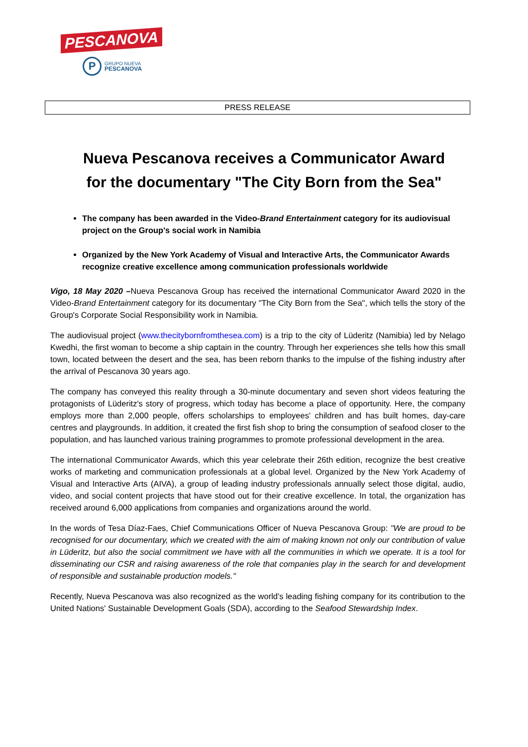PESCANOVA
P
GRUPO NUEVA
PESCANOVA
PRESS RELEASE
Nueva Pescanova receives a Communicator Award
for the documentary "The City Born from the Sea"
The company has been awarded in the Video-Brand Entertainment category for its audiovisual project on the Group's social work in Namibia
Organized by the New York Academy of Visual and Interactive Arts, the Communicator Awards recognize creative excellence among communication professionals worldwide
Vigo, 18 May 2020 –Nueva Pescanova Group has received the international Communicator Award 2020 in the Video-Brand Entertainment category for its documentary "The City Born from the Sea", which tells the story of the Group's Corporate Social Responsibility work in Namibia.
The audiovisual project (www.thecitybornfromthesea.com) is a trip to the city of Lüderitz (Namibia) led by Nelago Kwedhi, the first woman to become a ship captain in the country. Through her experiences she tells how this small town, located between the desert and the sea, has been reborn thanks to the impulse of the fishing industry after the arrival of Pescanova 30 years ago.
The company has conveyed this reality through a 30-minute documentary and seven short videos featuring the protagonists of Lüderitz's story of progress, which today has become a place of opportunity. Here, the company employs more than 2,000 people, offers scholarships to employees' children and has built homes, day-care centres and playgrounds. In addition, it created the first fish shop to bring the consumption of seafood closer to the population, and has launched various training programmes to promote professional development in the area.
The international Communicator Awards, which this year celebrate their 26th edition, recognize the best creative works of marketing and communication professionals at a global level. Organized by the New York Academy of Visual and Interactive Arts (AIVA), a group of leading industry professionals annually select those digital, audio, video, and social content projects that have stood out for their creative excellence. In total, the organization has received around 6,000 applications from companies and organizations around the world.
In the words of Tesa Díaz-Faes, Chief Communications Officer of Nueva Pescanova Group: "We are proud to be recognised for our documentary, which we created with the aim of making known not only our contribution of value in Lüderitz, but also the social commitment we have with all the communities in which we operate. It is a tool for disseminating our CSR and raising awareness of the role that companies play in the search for and development of responsible and sustainable production models."
Recently, Nueva Pescanova was also recognized as the world's leading fishing company for its contribution to the United Nations' Sustainable Development Goals (SDA), according to the Seafood Stewardship Index.